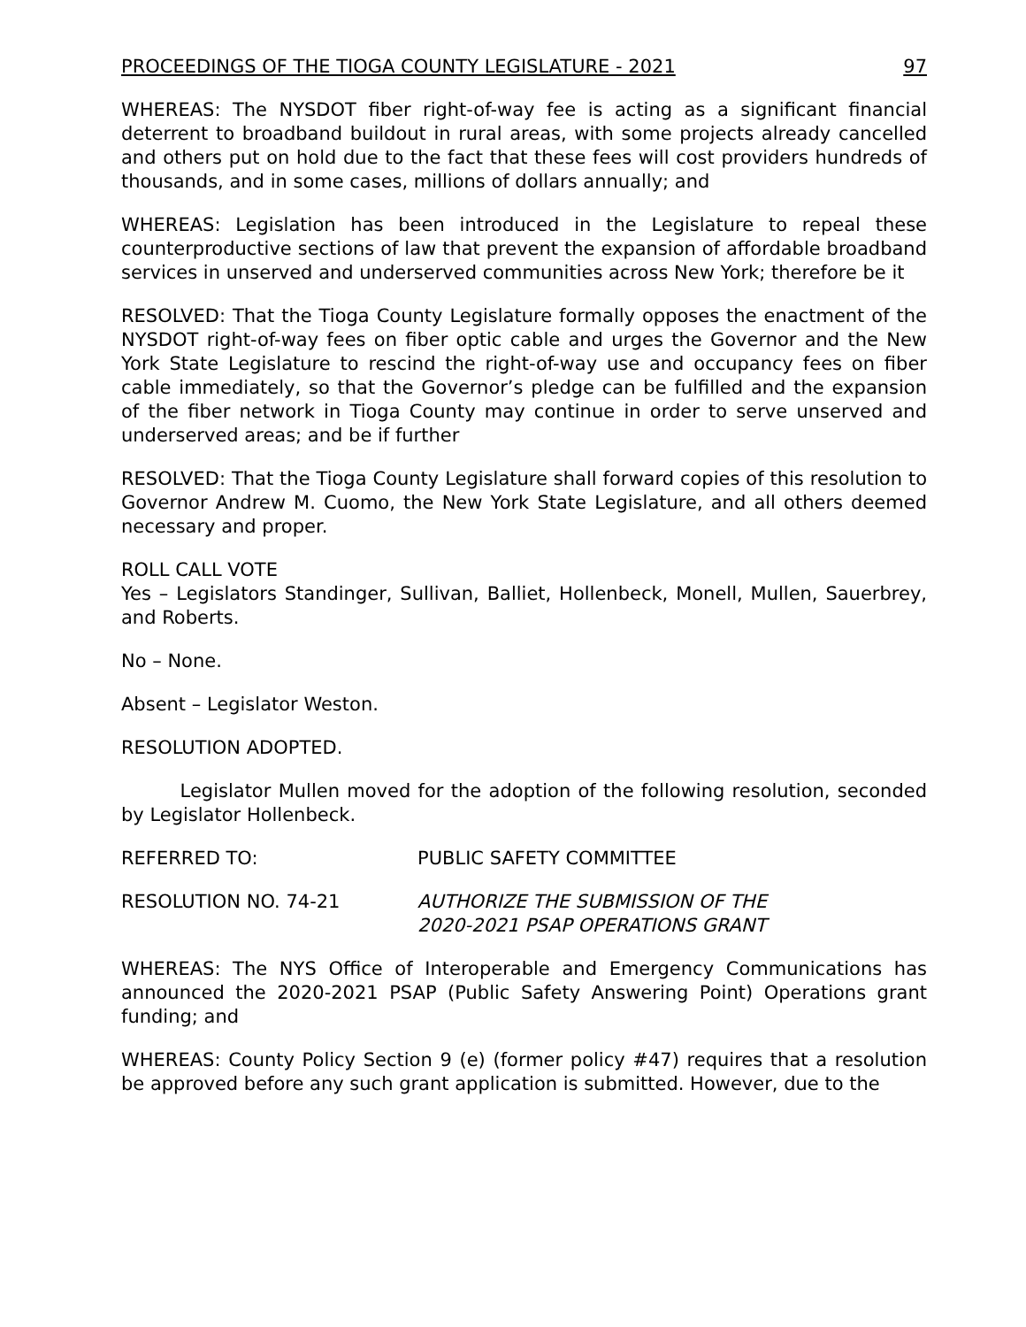PROCEEDINGS OF THE TIOGA COUNTY LEGISLATURE - 2021 97
WHEREAS: The NYSDOT fiber right-of-way fee is acting as a significant financial deterrent to broadband buildout in rural areas, with some projects already cancelled and others put on hold due to the fact that these fees will cost providers hundreds of thousands, and in some cases, millions of dollars annually; and
WHEREAS: Legislation has been introduced in the Legislature to repeal these counterproductive sections of law that prevent the expansion of affordable broadband services in unserved and underserved communities across New York; therefore be it
RESOLVED: That the Tioga County Legislature formally opposes the enactment of the NYSDOT right-of-way fees on fiber optic cable and urges the Governor and the New York State Legislature to rescind the right-of-way use and occupancy fees on fiber cable immediately, so that the Governor’s pledge can be fulfilled and the expansion of the fiber network in Tioga County may continue in order to serve unserved and underserved areas; and be if further
RESOLVED: That the Tioga County Legislature shall forward copies of this resolution to Governor Andrew M. Cuomo, the New York State Legislature, and all others deemed necessary and proper.
ROLL CALL VOTE
Yes – Legislators Standinger, Sullivan, Balliet, Hollenbeck, Monell, Mullen, Sauerbrey, and Roberts.
No – None.
Absent – Legislator Weston.
RESOLUTION ADOPTED.
Legislator Mullen moved for the adoption of the following resolution, seconded by Legislator Hollenbeck.
REFERRED TO: PUBLIC SAFETY COMMITTEE
RESOLUTION NO. 74-21 AUTHORIZE THE SUBMISSION OF THE
2020-2021 PSAP OPERATIONS GRANT
WHEREAS: The NYS Office of Interoperable and Emergency Communications has announced the 2020-2021 PSAP (Public Safety Answering Point) Operations grant funding; and
WHEREAS: County Policy Section 9 (e) (former policy #47) requires that a resolution be approved before any such grant application is submitted. However, due to the